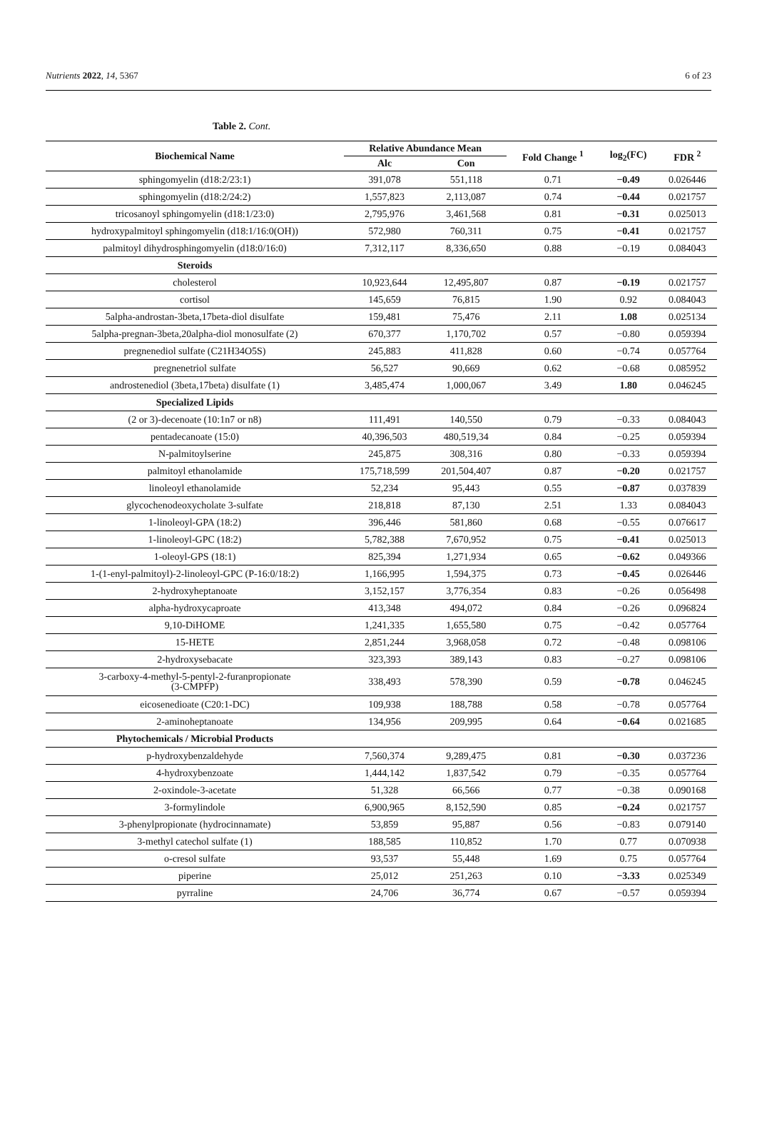Nutrients 2022, 14, 5367 6 of 23
Table 2. Cont.
| Biochemical Name | Relative Abundance Mean | | Fold Change <sup>1</sup> | log<sub>2</sub>(FC) | FDR <sup>2</sup> |
| --- | --- | --- | --- | --- | --- |
| | Alc | Con | | | |
| sphingomyelin (d18:2/23:1) | 391,078 | 551,118 | 0.71 | −0.49 | 0.026446 |
| sphingomyelin (d18:2/24:2) | 1,557,823 | 2,113,087 | 0.74 | −0.44 | 0.021757 |
| tricosanoyl sphingomyelin (d18:1/23:0) | 2,795,976 | 3,461,568 | 0.81 | −0.31 | 0.025013 |
| hydroxypalmitoyl sphingomyelin (d18:1/16:0(OH)) | 572,980 | 760,311 | 0.75 | −0.41 | 0.021757 |
| palmitoyl dihydrosphingomyelin (d18:0/16:0) | 7,312,117 | 8,336,650 | 0.88 | −0.19 | 0.084043 |
| Steroids | | | | | |
| cholesterol | 10,923,644 | 12,495,807 | 0.87 | −0.19 | 0.021757 |
| cortisol | 145,659 | 76,815 | 1.90 | 0.92 | 0.084043 |
| 5alpha-androstan-3beta,17beta-diol disulfate | 159,481 | 75,476 | 2.11 | 1.08 | 0.025134 |
| 5alpha-pregnan-3beta,20alpha-diol monosulfate (2) | 670,377 | 1,170,702 | 0.57 | −0.80 | 0.059394 |
| pregnenediol sulfate (C21H34O5S) | 245,883 | 411,828 | 0.60 | −0.74 | 0.057764 |
| pregnenetriol sulfate | 56,527 | 90,669 | 0.62 | −0.68 | 0.085952 |
| androstenediol (3beta,17beta) disulfate (1) | 3,485,474 | 1,000,067 | 3.49 | 1.80 | 0.046245 |
| Specialized Lipids | | | | | |
| (2 or 3)-decenoate (10:1n7 or n8) | 111,491 | 140,550 | 0.79 | −0.33 | 0.084043 |
| pentadecanoate (15:0) | 40,396,503 | 480,519,34 | 0.84 | −0.25 | 0.059394 |
| N-palmitoylserine | 245,875 | 308,316 | 0.80 | −0.33 | 0.059394 |
| palmitoyl ethanolamide | 175,718,599 | 201,504,407 | 0.87 | −0.20 | 0.021757 |
| linoleoyl ethanolamide | 52,234 | 95,443 | 0.55 | −0.87 | 0.037839 |
| glycochenodeoxycholate 3-sulfate | 218,818 | 87,130 | 2.51 | 1.33 | 0.084043 |
| 1-linoleoyl-GPA (18:2) | 396,446 | 581,860 | 0.68 | −0.55 | 0.076617 |
| 1-linoleoyl-GPC (18:2) | 5,782,388 | 7,670,952 | 0.75 | −0.41 | 0.025013 |
| 1-oleoyl-GPS (18:1) | 825,394 | 1,271,934 | 0.65 | −0.62 | 0.049366 |
| 1-(1-enyl-palmitoyl)-2-linoleoyl-GPC (P-16:0/18:2) | 1,166,995 | 1,594,375 | 0.73 | −0.45 | 0.026446 |
| 2-hydroxyheptanoate | 3,152,157 | 3,776,354 | 0.83 | −0.26 | 0.056498 |
| alpha-hydroxycaproate | 413,348 | 494,072 | 0.84 | −0.26 | 0.096824 |
| 9,10-DiHOME | 1,241,335 | 1,655,580 | 0.75 | −0.42 | 0.057764 |
| 15-HETE | 2,851,244 | 3,968,058 | 0.72 | −0.48 | 0.098106 |
| 2-hydroxysebacate | 323,393 | 389,143 | 0.83 | −0.27 | 0.098106 |
| 3-carboxy-4-methyl-5-pentyl-2-furanpropionate (3-CMPFP) | 338,493 | 578,390 | 0.59 | −0.78 | 0.046245 |
| eicosenedioate (C20:1-DC) | 109,938 | 188,788 | 0.58 | −0.78 | 0.057764 |
| 2-aminoheptanoate | 134,956 | 209,995 | 0.64 | −0.64 | 0.021685 |
| Phytochemicals / Microbial Products | | | | | |
| p-hydroxybenzaldehyde | 7,560,374 | 9,289,475 | 0.81 | −0.30 | 0.037236 |
| 4-hydroxybenzoate | 1,444,142 | 1,837,542 | 0.79 | −0.35 | 0.057764 |
| 2-oxindole-3-acetate | 51,328 | 66,566 | 0.77 | −0.38 | 0.090168 |
| 3-formylindole | 6,900,965 | 8,152,590 | 0.85 | −0.24 | 0.021757 |
| 3-phenylpropionate (hydrocinnamate) | 53,859 | 95,887 | 0.56 | −0.83 | 0.079140 |
| 3-methyl catechol sulfate (1) | 188,585 | 110,852 | 1.70 | 0.77 | 0.070938 |
| o-cresol sulfate | 93,537 | 55,448 | 1.69 | 0.75 | 0.057764 |
| piperine | 25,012 | 251,263 | 0.10 | −3.33 | 0.025349 |
| pyrraline | 24,706 | 36,774 | 0.67 | −0.57 | 0.059394 |